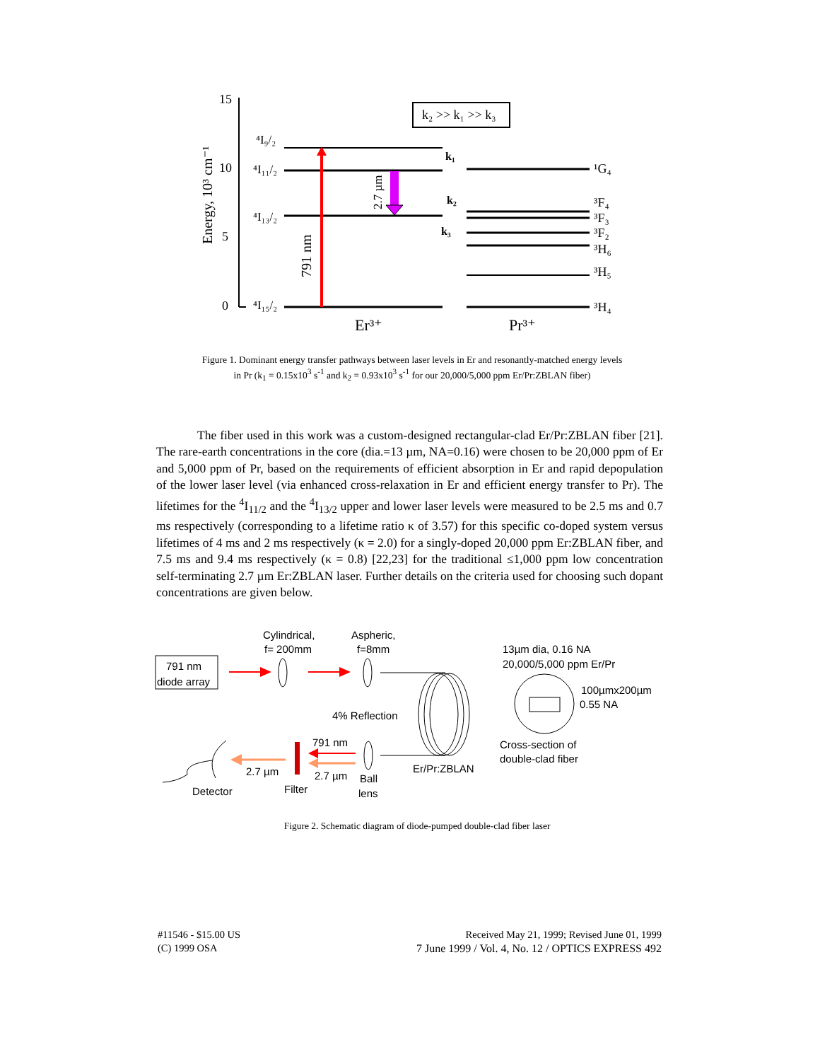15
10
5
0
Energy, 10³ cm⁻¹
k₂ >> k₁ >> k₃
⁴I₉/₂
⁴I₁₁/₂
⁴I₁₃/₂
⁴I₁₅/₂
791 nm
2.7 µm
k₁
k₂
k₃
¹G₄
³F₄
³F₃
³F₂
³H₆
³H₅
³H₄
Er³⁺
Pr³⁺
791 nm
diode array
Cylindrical,
f= 200mm
Aspheric,
f=8mm
13µm dia, 0.16 NA
20,000/5,000 ppm Er/Pr
100µmx200µm
0.55 NA
4% Reflection
791 nm
Cross-section of
double-clad fiber
Er/Pr:ZBLAN
2.7 µm
2.7 µm
Ball
lens
Detector
Filter
Figure 1. Dominant energy transfer pathways between laser levels in Er and resonantly-matched energy levels in Pr (k<sub>1</sub> = 0.15x10<sup>3</sup> s<sup>-1</sup> and k<sub>2</sub> = 0.93x10<sup>3</sup> s<sup>-1</sup> for our 20,000/5,000 ppm Er/Pr:ZBLAN fiber)
The fiber used in this work was a custom-designed rectangular-clad Er/Pr:ZBLAN fiber [21]. The rare-earth concentrations in the core (dia.=13 µm, NA=0.16) were chosen to be 20,000 ppm of Er and 5,000 ppm of Pr, based on the requirements of efficient absorption in Er and rapid depopulation of the lower laser level (via enhanced cross-relaxation in Er and efficient energy transfer to Pr). The lifetimes for the <sup>4</sup>I<sub>11/2</sub> and the <sup>4</sup>I<sub>13/2</sub> upper and lower laser levels were measured to be 2.5 ms and 0.7 ms respectively (corresponding to a lifetime ratio κ of 3.57) for this specific co-doped system versus lifetimes of 4 ms and 2 ms respectively (κ = 2.0) for a singly-doped 20,000 ppm Er:ZBLAN fiber, and 7.5 ms and 9.4 ms respectively (κ = 0.8) [22,23] for the traditional ≤1,000 ppm low concentration self-terminating 2.7 µm Er:ZBLAN laser. Further details on the criteria used for choosing such dopant concentrations are given below.
Figure 2. Schematic diagram of diode-pumped double-clad fiber laser
#11546 - $15.00 US
(C) 1999 OSA
Received May 21, 1999; Revised June 01, 1999
7 June 1999 / Vol. 4, No. 12 / OPTICS EXPRESS 492